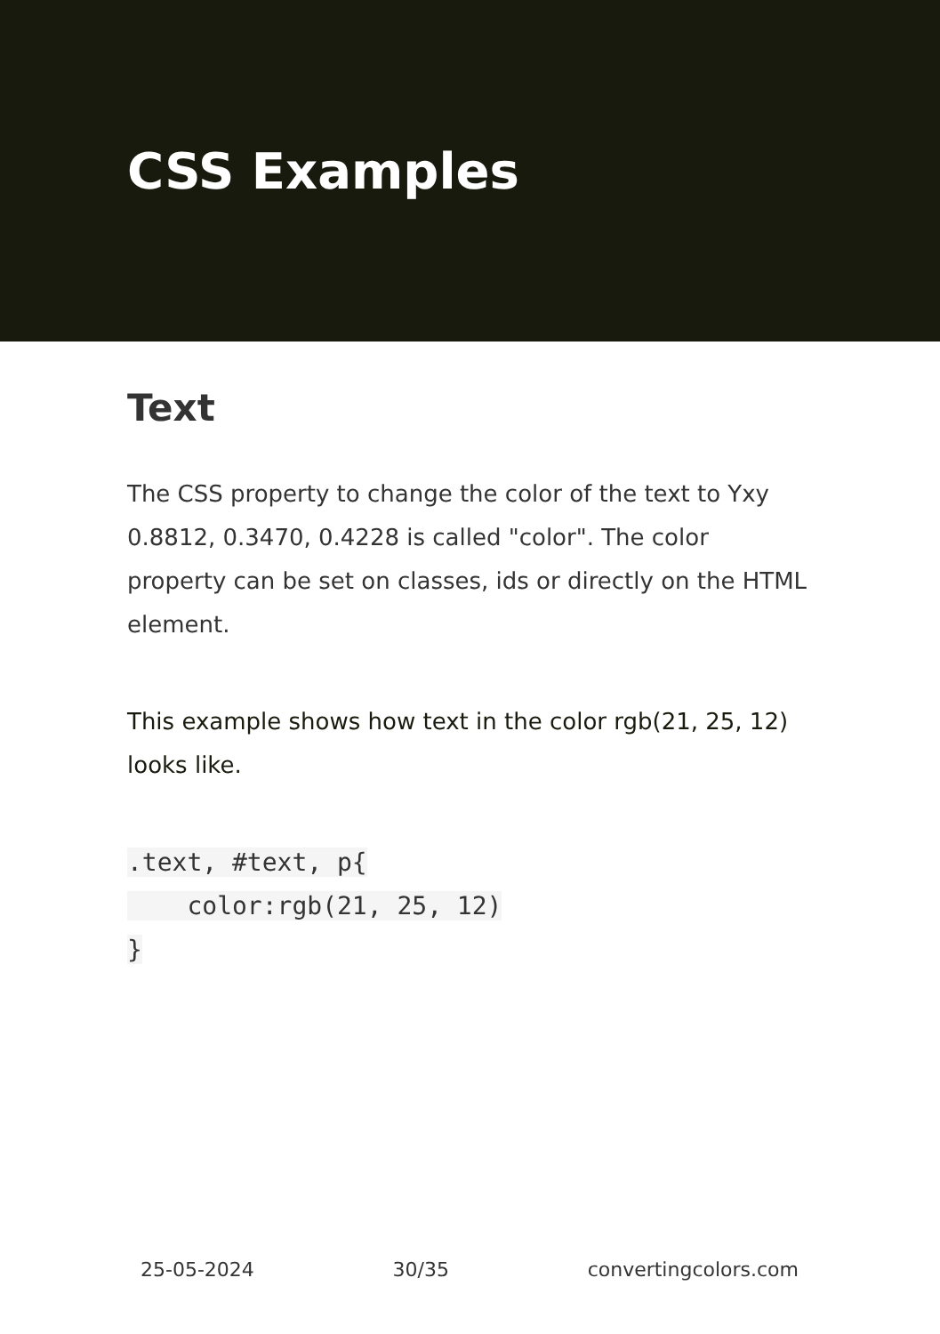CSS Examples
Text
The CSS property to change the color of the text to Yxy 0.8812, 0.3470, 0.4228 is called "color". The color property can be set on classes, ids or directly on the HTML element.
This example shows how text in the color rgb(21, 25, 12) looks like.
.text, #text, p{
    color:rgb(21, 25, 12)
}
25-05-2024 30/35 convertingcolors.com